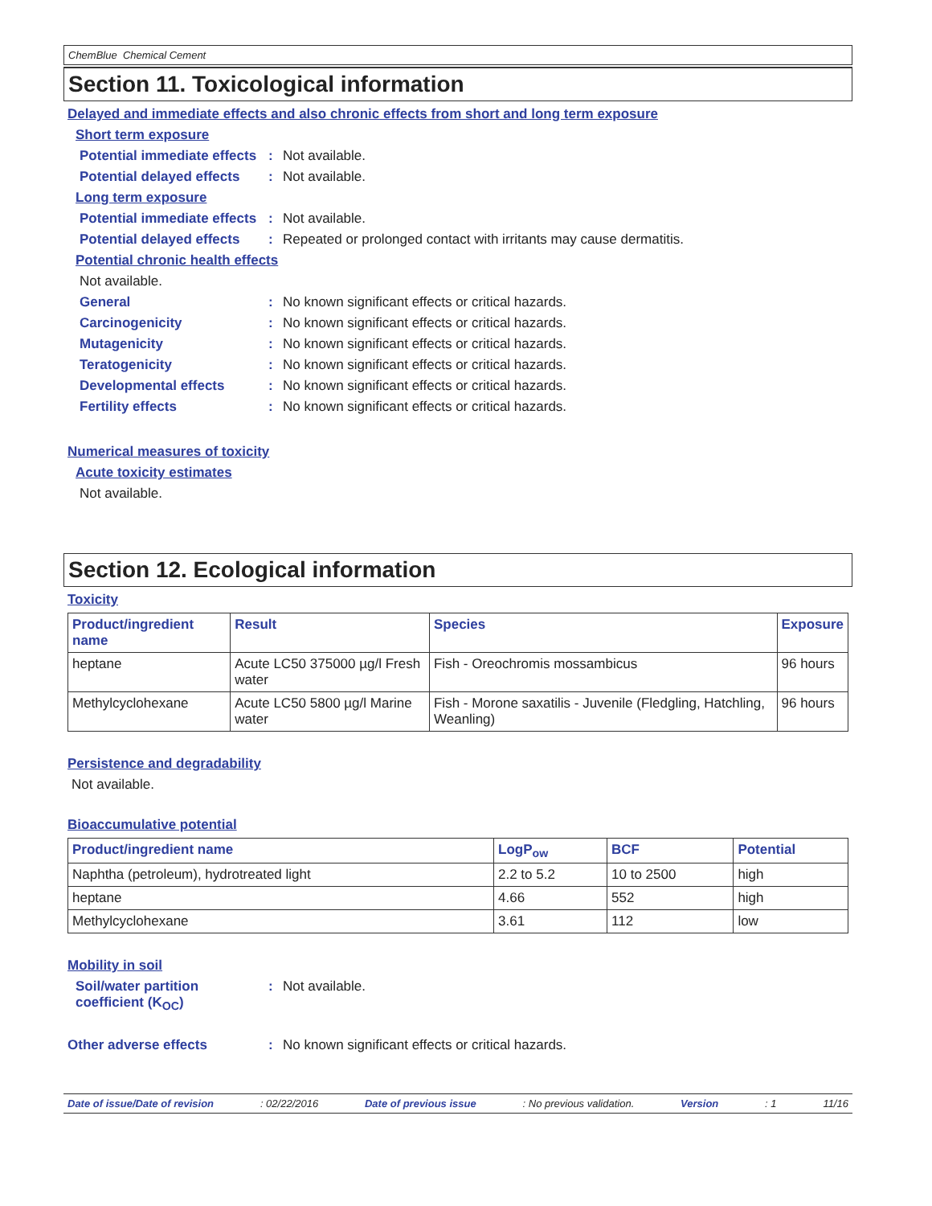ChemBlue Chemical Cement
Section 11. Toxicological information
Delayed and immediate effects and also chronic effects from short and long term exposure
Short term exposure
Potential immediate effects
: Not available.
Potential delayed effects
: Not available.
Long term exposure
Potential immediate effects
: Not available.
Potential delayed effects
: Repeated or prolonged contact with irritants may cause dermatitis.
Potential chronic health effects
Not available.
General : No known significant effects or critical hazards.
Carcinogenicity : No known significant effects or critical hazards.
Mutagenicity : No known significant effects or critical hazards.
Teratogenicity : No known significant effects or critical hazards.
Developmental effects : No known significant effects or critical hazards.
Fertility effects : No known significant effects or critical hazards.
Numerical measures of toxicity
Acute toxicity estimates
Not available.
Section 12. Ecological information
Toxicity
| Product/ingredient name | Result | Species | Exposure |
| --- | --- | --- | --- |
| heptane | Acute LC50 375000 µg/l Fresh water | Fish - Oreochromis mossambicus | 96 hours |
| Methylcyclohexane | Acute LC50 5800 µg/l Marine water | Fish - Morone saxatilis - Juvenile (Fledgling, Hatchling, Weanling) | 96 hours |
Persistence and degradability
Not available.
Bioaccumulative potential
| Product/ingredient name | LogP<sub>ow</sub> | BCF | Potential |
| --- | --- | --- | --- |
| Naphtha (petroleum), hydrotreated light | 2.2 to 5.2 | 10 to 2500 | high |
| heptane | 4.66 | 552 | high |
| Methylcyclohexane | 3.61 | 112 | low |
Mobility in soil
Soil/water partition coefficient (K<sub>OC</sub>)
: Not available.
Other adverse effects : No known significant effects or critical hazards.
Date of issue/Date of revision: 02/22/2016 Date of previous issue: No previous validation. Version: 1 11/16